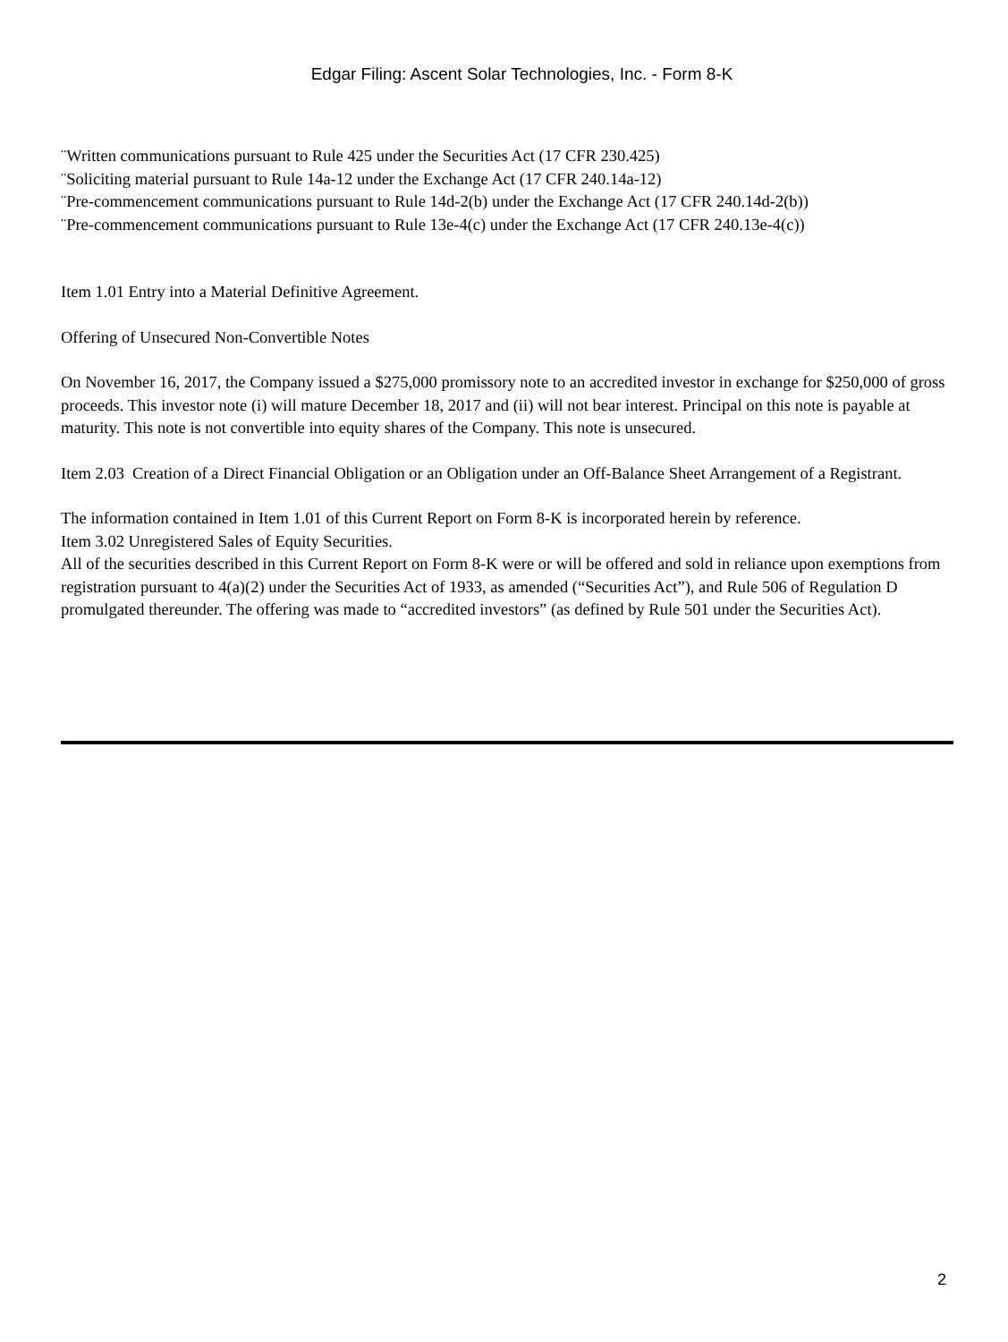Edgar Filing: Ascent Solar Technologies, Inc. - Form 8-K
¨Written communications pursuant to Rule 425 under the Securities Act (17 CFR 230.425)
¨Soliciting material pursuant to Rule 14a-12 under the Exchange Act (17 CFR 240.14a-12)
¨Pre-commencement communications pursuant to Rule 14d-2(b) under the Exchange Act (17 CFR 240.14d-2(b))
¨Pre-commencement communications pursuant to Rule 13e-4(c) under the Exchange Act (17 CFR 240.13e-4(c))
Item 1.01 Entry into a Material Definitive Agreement.
Offering of Unsecured Non-Convertible Notes
On November 16, 2017, the Company issued a $275,000 promissory note to an accredited investor in exchange for $250,000 of gross proceeds. This investor note (i) will mature December 18, 2017 and (ii) will not bear interest. Principal on this note is payable at maturity. This note is not convertible into equity shares of the Company. This note is unsecured.
Item 2.03
Creation of a Direct Financial Obligation or an Obligation under an Off-Balance Sheet Arrangement of a Registrant.
The information contained in Item 1.01 of this Current Report on Form 8-K is incorporated herein by reference.
Item 3.02 Unregistered Sales of Equity Securities.
All of the securities described in this Current Report on Form 8-K were or will be offered and sold in reliance upon exemptions from registration pursuant to 4(a)(2) under the Securities Act of 1933, as amended (“Securities Act”), and Rule 506 of Regulation D promulgated thereunder. The offering was made to “accredited investors” (as defined by Rule 501 under the Securities Act).
2